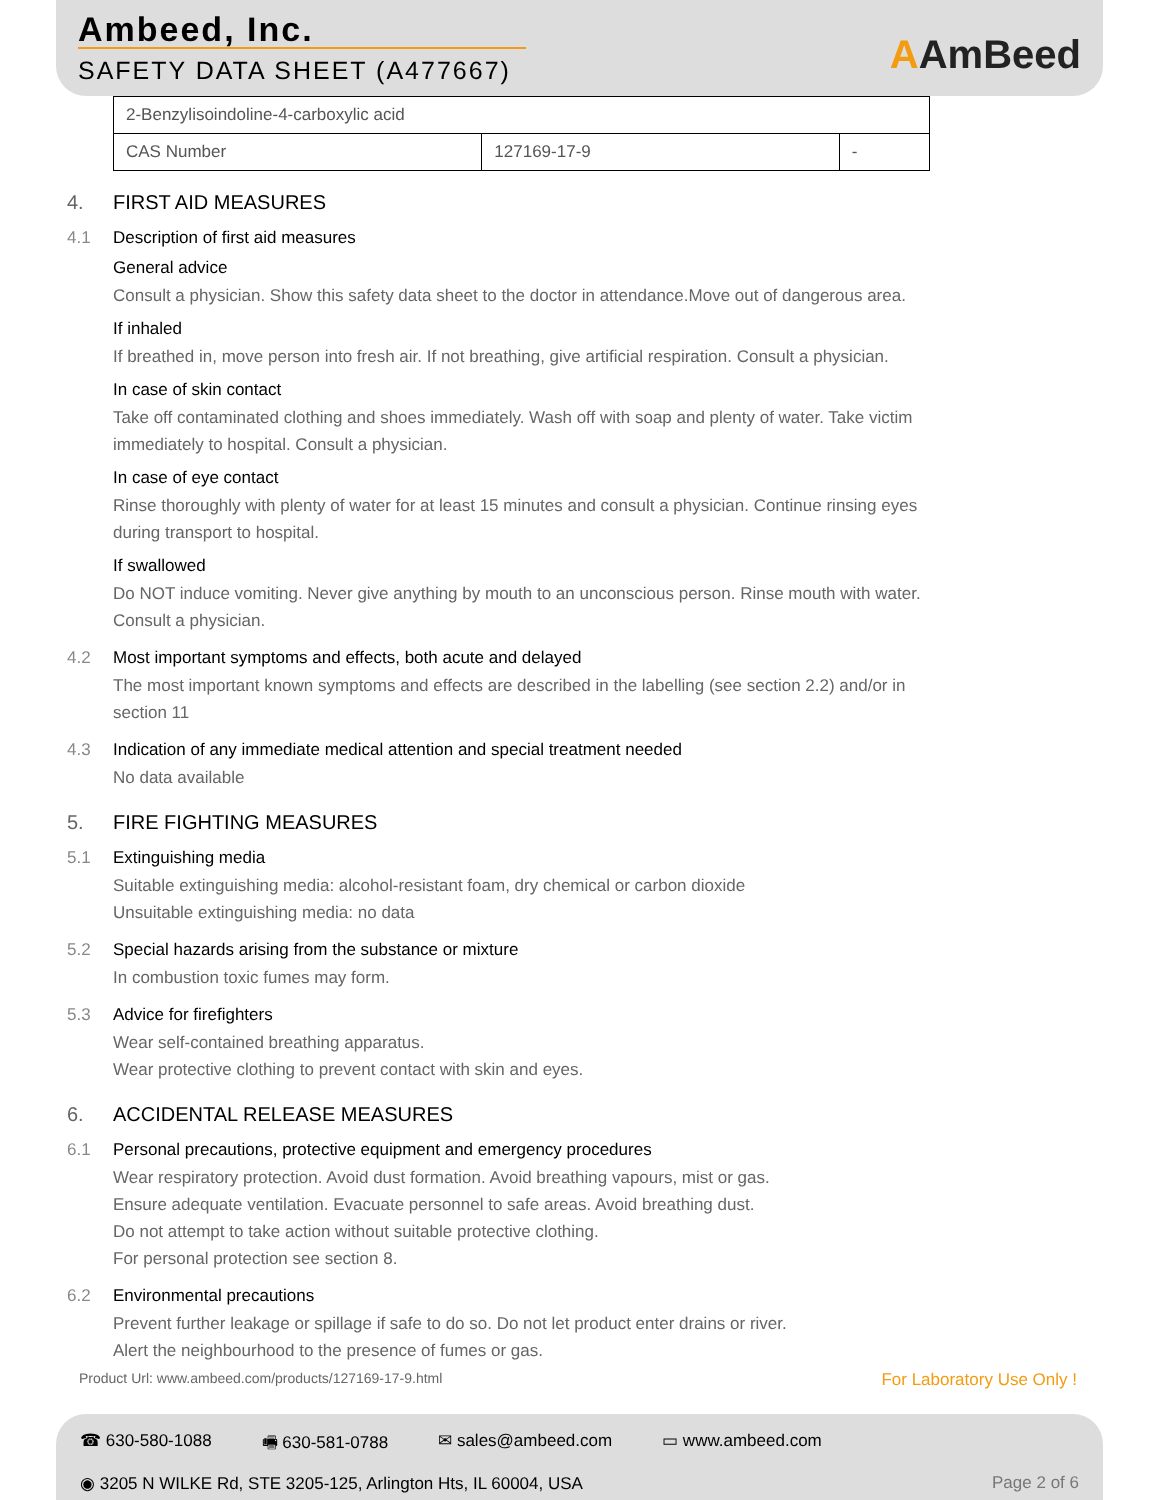Ambeed, Inc.
SAFETY DATA SHEET (A477667) AAmBeed
| 2-Benzylisoindoline-4-carboxylic acid | | |
| CAS Number | 127169-17-9 | - |
4. FIRST AID MEASURES
4.1 Description of first aid measures
General advice
Consult a physician. Show this safety data sheet to the doctor in attendance.Move out of dangerous area.
If inhaled
If breathed in, move person into fresh air. If not breathing, give artificial respiration. Consult a physician.
In case of skin contact
Take off contaminated clothing and shoes immediately. Wash off with soap and plenty of water. Take victim immediately to hospital. Consult a physician.
In case of eye contact
Rinse thoroughly with plenty of water for at least 15 minutes and consult a physician. Continue rinsing eyes during transport to hospital.
If swallowed
Do NOT induce vomiting. Never give anything by mouth to an unconscious person. Rinse mouth with water. Consult a physician.
4.2 Most important symptoms and effects, both acute and delayed
The most important known symptoms and effects are described in the labelling (see section 2.2) and/or in section 11
4.3 Indication of any immediate medical attention and special treatment needed
No data available
5. FIRE FIGHTING MEASURES
5.1 Extinguishing media
Suitable extinguishing media: alcohol-resistant foam, dry chemical or carbon dioxide
Unsuitable extinguishing media: no data
5.2 Special hazards arising from the substance or mixture
In combustion toxic fumes may form.
5.3 Advice for firefighters
Wear self-contained breathing apparatus.
Wear protective clothing to prevent contact with skin and eyes.
6. ACCIDENTAL RELEASE MEASURES
6.1 Personal precautions, protective equipment and emergency procedures
Wear respiratory protection. Avoid dust formation. Avoid breathing vapours, mist or gas.
Ensure adequate ventilation. Evacuate personnel to safe areas. Avoid breathing dust.
Do not attempt to take action without suitable protective clothing.
For personal protection see section 8.
6.2 Environmental precautions
Prevent further leakage or spillage if safe to do so. Do not let product enter drains or river.
Alert the neighbourhood to the presence of fumes or gas.
Product Url: www.ambeed.com/products/127169-17-9.html For Laboratory Use Only !
☎ 630-580-1088 🖷 630-581-0788 ✉ sales@ambeed.com ▭ www.ambeed.com
◉ 3205 N WILKE Rd, STE 3205-125, Arlington Hts, IL 60004, USA Page 2 of 6